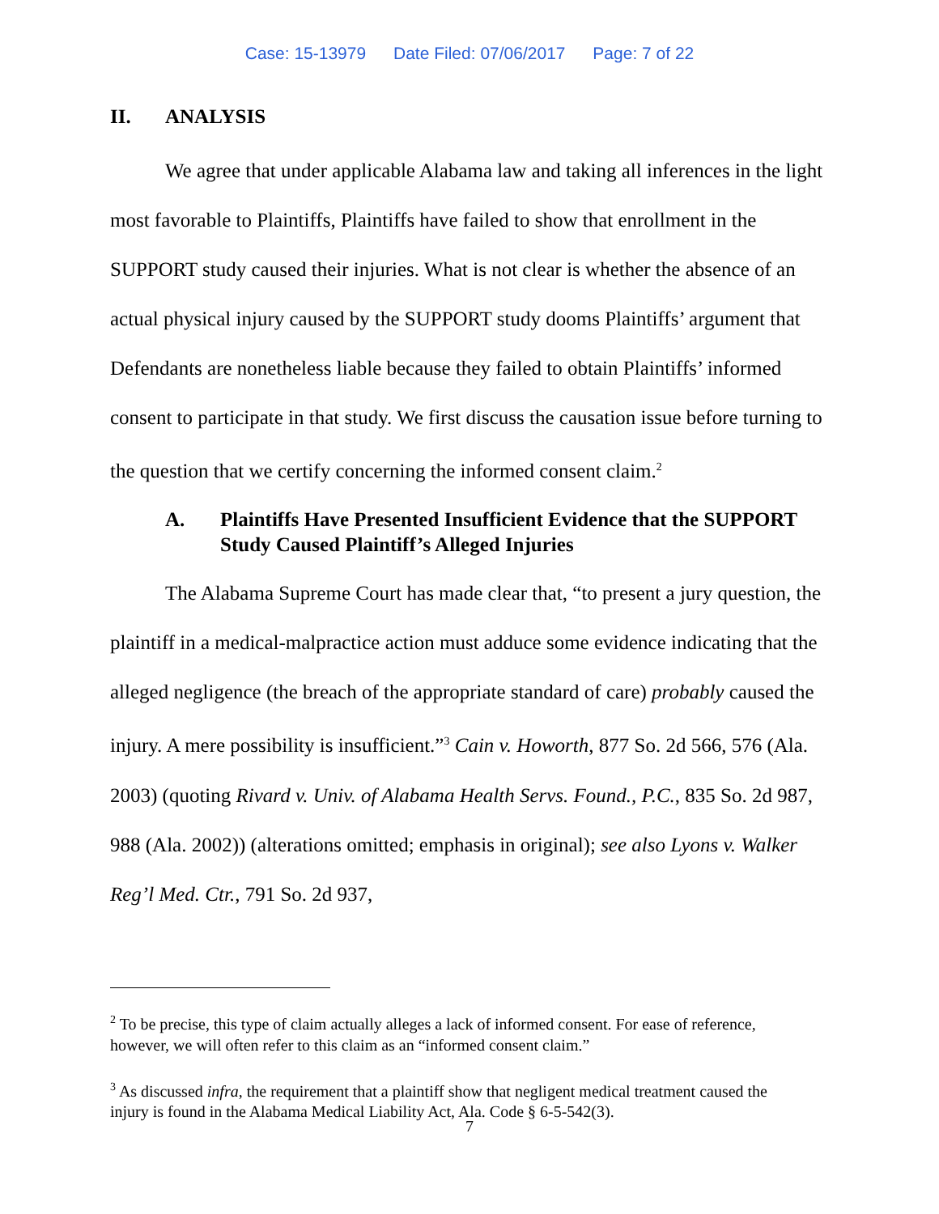Case: 15-13979 Date Filed: 07/06/2017 Page: 7 of 22
II. ANALYSIS
We agree that under applicable Alabama law and taking all inferences in the light most favorable to Plaintiffs, Plaintiffs have failed to show that enrollment in the SUPPORT study caused their injuries. What is not clear is whether the absence of an actual physical injury caused by the SUPPORT study dooms Plaintiffs’ argument that Defendants are nonetheless liable because they failed to obtain Plaintiffs’ informed consent to participate in that study. We first discuss the causation issue before turning to the question that we certify concerning the informed consent claim.<sup>2</sup>
A. Plaintiffs Have Presented Insufficient Evidence that the SUPPORT Study Caused Plaintiff’s Alleged Injuries
The Alabama Supreme Court has made clear that, “to present a jury question, the plaintiff in a medical-malpractice action must adduce some evidence indicating that the alleged negligence (the breach of the appropriate standard of care) probably caused the injury. A mere possibility is insufficient.”<sup>3</sup> Cain v. Howorth, 877 So. 2d 566, 576 (Ala. 2003) (quoting Rivard v. Univ. of Alabama Health Servs. Found., P.C., 835 So. 2d 987, 988 (Ala. 2002)) (alterations omitted; emphasis in original); see also Lyons v. Walker Reg’l Med. Ctr., 791 So. 2d 937,
<sup>2</sup> To be precise, this type of claim actually alleges a lack of informed consent. For ease of reference, however, we will often refer to this claim as an “informed consent claim.”
<sup>3</sup> As discussed infra, the requirement that a plaintiff show that negligent medical treatment caused the injury is found in the Alabama Medical Liability Act, Ala. Code § 6-5-542(3).
7